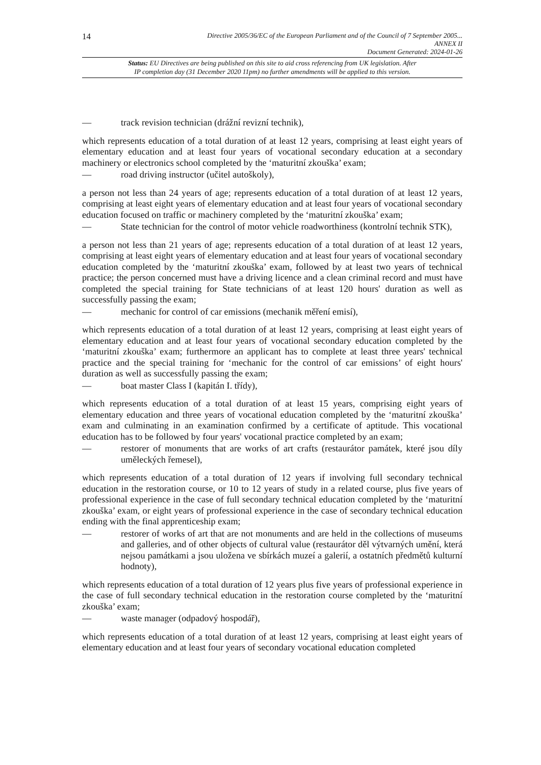14 Directive 2005/36/EC of the European Parliament and of the Council of 7 September 2005...
ANNEX II
Document Generated: 2024-01-26
Status: EU Directives are being published on this site to aid cross referencing from UK legislation. After
IP completion day (31 December 2020 11pm) no further amendments will be applied to this version.
— track revision technician (drážní revizní technik),
which represents education of a total duration of at least 12 years, comprising at least eight years of elementary education and at least four years of vocational secondary education at a secondary machinery or electronics school completed by the ‘maturitní zkouška’ exam;
— road driving instructor (učitel autoškoly),
a person not less than 24 years of age; represents education of a total duration of at least 12 years, comprising at least eight years of elementary education and at least four years of vocational secondary education focused on traffic or machinery completed by the ‘maturitní zkouška’ exam;
— State technician for the control of motor vehicle roadworthiness (kontrolní technik STK),
a person not less than 21 years of age; represents education of a total duration of at least 12 years, comprising at least eight years of elementary education and at least four years of vocational secondary education completed by the ‘maturitní zkouška’ exam, followed by at least two years of technical practice; the person concerned must have a driving licence and a clean criminal record and must have completed the special training for State technicians of at least 120 hours' duration as well as successfully passing the exam;
— mechanic for control of car emissions (mechanik měření emisí),
which represents education of a total duration of at least 12 years, comprising at least eight years of elementary education and at least four years of vocational secondary education completed by the ‘maturitní zkouška’ exam; furthermore an applicant has to complete at least three years' technical practice and the special training for ‘mechanic for the control of car emissions’ of eight hours' duration as well as successfully passing the exam;
— boat master Class I (kapitán I. třídy),
which represents education of a total duration of at least 15 years, comprising eight years of elementary education and three years of vocational education completed by the ‘maturitní zkouška’ exam and culminating in an examination confirmed by a certificate of aptitude. This vocational education has to be followed by four years' vocational practice completed by an exam;
— restorer of monuments that are works of art crafts (restaurátor památek, které jsou díly uměleckých řemesel),
which represents education of a total duration of 12 years if involving full secondary technical education in the restoration course, or 10 to 12 years of study in a related course, plus five years of professional experience in the case of full secondary technical education completed by the ‘maturitní zkouška’ exam, or eight years of professional experience in the case of secondary technical education ending with the final apprenticeship exam;
— restorer of works of art that are not monuments and are held in the collections of museums and galleries, and of other objects of cultural value (restaurátor děl výtvarných umění, která nejsou památkami a jsou uložena ve sbírkách muzeí a galerií, a ostatních předmětů kulturní hodnoty),
which represents education of a total duration of 12 years plus five years of professional experience in the case of full secondary technical education in the restoration course completed by the ‘maturitní zkouška’ exam;
— waste manager (odpadový hospodář),
which represents education of a total duration of at least 12 years, comprising at least eight years of elementary education and at least four years of secondary vocational education completed